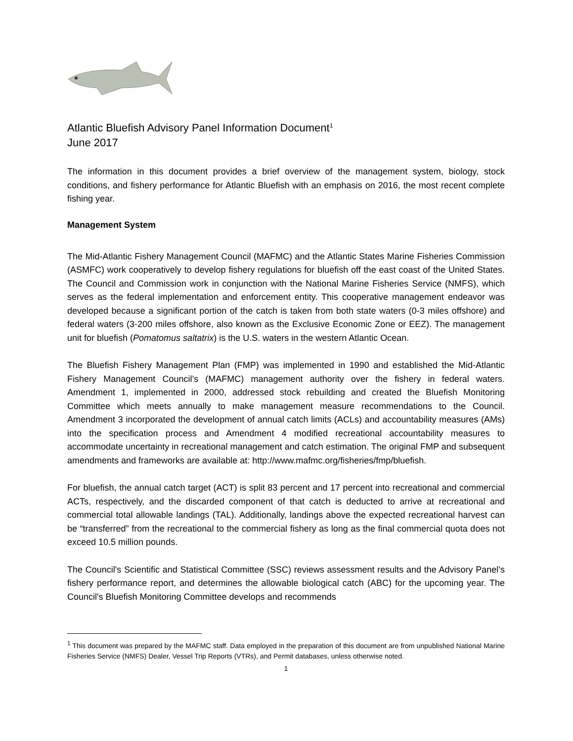Atlantic Bluefish Advisory Panel Information Document<sup>1</sup>
June 2017
The information in this document provides a brief overview of the management system, biology, stock conditions, and fishery performance for Atlantic Bluefish with an emphasis on 2016, the most recent complete fishing year.
Management System
The Mid-Atlantic Fishery Management Council (MAFMC) and the Atlantic States Marine Fisheries Commission (ASMFC) work cooperatively to develop fishery regulations for bluefish off the east coast of the United States. The Council and Commission work in conjunction with the National Marine Fisheries Service (NMFS), which serves as the federal implementation and enforcement entity. This cooperative management endeavor was developed because a significant portion of the catch is taken from both state waters (0-3 miles offshore) and federal waters (3-200 miles offshore, also known as the Exclusive Economic Zone or EEZ). The management unit for bluefish (Pomatomus saltatrix) is the U.S. waters in the western Atlantic Ocean.
The Bluefish Fishery Management Plan (FMP) was implemented in 1990 and established the Mid-Atlantic Fishery Management Council’s (MAFMC) management authority over the fishery in federal waters. Amendment 1, implemented in 2000, addressed stock rebuilding and created the Bluefish Monitoring Committee which meets annually to make management measure recommendations to the Council. Amendment 3 incorporated the development of annual catch limits (ACLs) and accountability measures (AMs) into the specification process and Amendment 4 modified recreational accountability measures to accommodate uncertainty in recreational management and catch estimation. The original FMP and subsequent amendments and frameworks are available at: http://www.mafmc.org/fisheries/fmp/bluefish.
For bluefish, the annual catch target (ACT) is split 83 percent and 17 percent into recreational and commercial ACTs, respectively, and the discarded component of that catch is deducted to arrive at recreational and commercial total allowable landings (TAL). Additionally, landings above the expected recreational harvest can be “transferred” from the recreational to the commercial fishery as long as the final commercial quota does not exceed 10.5 million pounds.
The Council's Scientific and Statistical Committee (SSC) reviews assessment results and the Advisory Panel’s fishery performance report, and determines the allowable biological catch (ABC) for the upcoming year. The Council's Bluefish Monitoring Committee develops and recommends
<sup>1</sup> This document was prepared by the MAFMC staff. Data employed in the preparation of this document are from unpublished National Marine Fisheries Service (NMFS) Dealer, Vessel Trip Reports (VTRs), and Permit databases, unless otherwise noted.
1